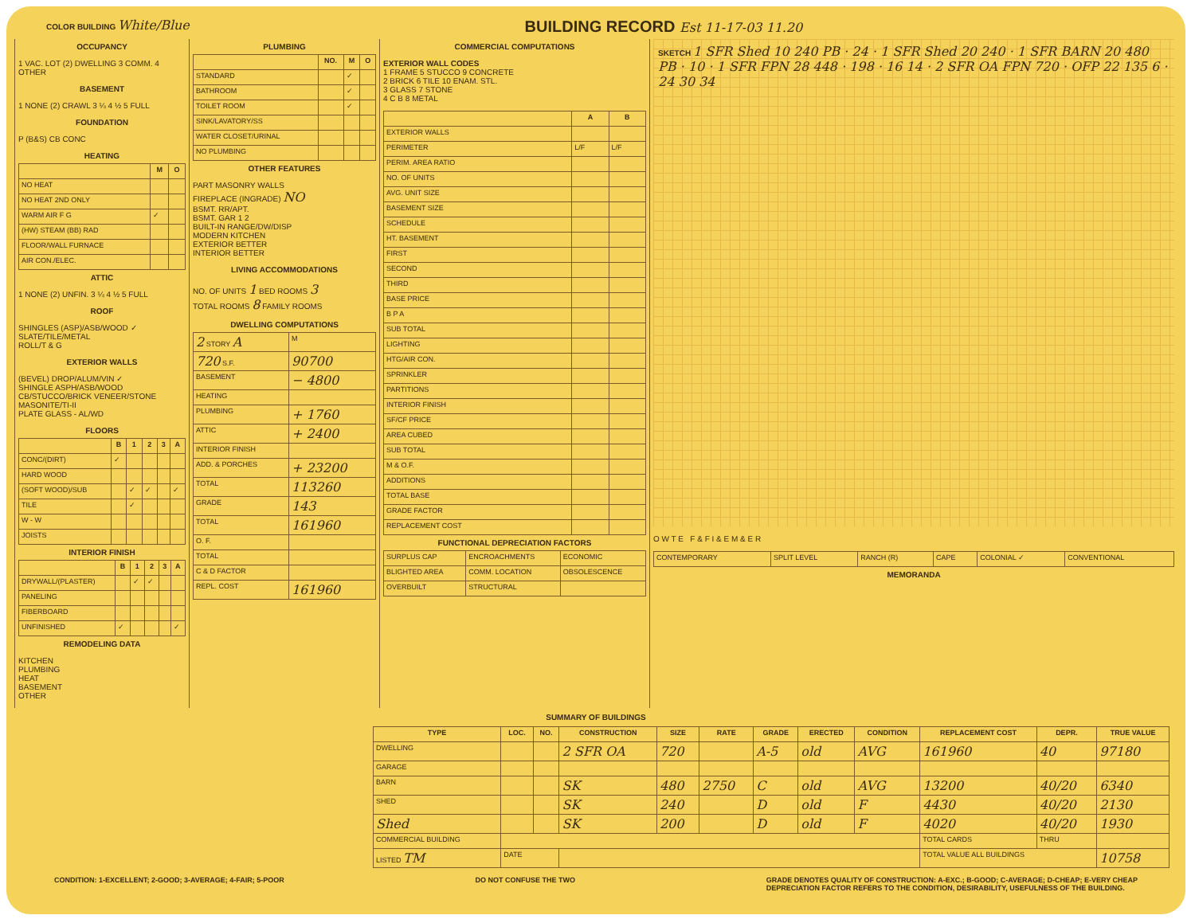COLOR BUILDING White/Blue
BUILDING RECORD Est 11-17-03 11.20
OCCUPANCY
1 VAC. LOT (2) DWELLING 3 COMM. 4 OTHER
BASEMENT
1 NONE (2) CRAWL 3 ¼ 4 ½ 5 FULL
FOUNDATION
P (B&S) CB CONC
HEATING
| | M | O |
| --- | --- | --- |
| NO HEAT | | |
| NO HEAT 2ND ONLY | | |
| WARM AIR F G | ✓ | |
| (HW) STEAM (BB) RAD | | |
| FLOOR/WALL FURNACE | | |
| AIR CON./ELEC. | | |
ATTIC
1 NONE (2) UNFIN. 3 ¼ 4 ½ 5 FULL
ROOF
SHINGLES (ASP)/ASB/WOOD ✓
SLATE/TILE/METAL
ROLL/T & G
EXTERIOR WALLS
(BEVEL) DROP/ALUM/VIN ✓
SHINGLE ASPH/ASB/WOOD
CB/STUCCO/BRICK VENEER/STONE
MASONITE/TI-II
PLATE GLASS - AL/WD
FLOORS
| | B | 1 | 2 | 3 | A |
| --- | --- | --- | --- | --- | --- |
| CONC/(DIRT) | ✓ | | | | |
| HARD WOOD | | | | | |
| (SOFT WOOD)/SUB | | ✓ | ✓ | | ✓ |
| TILE | | ✓ | | | |
| W - W | | | | | |
| JOISTS | | | | | |
INTERIOR FINISH
| | B | 1 | 2 | 3 | A |
| --- | --- | --- | --- | --- | --- |
| DRYWALL/(PLASTER) | | ✓ | ✓ | | |
| PANELING | | | | | |
| FIBERBOARD | | | | | |
| UNFINISHED | ✓ | | | | ✓ |
REMODELING DATA
KITCHEN
PLUMBING
HEAT
BASEMENT
OTHER
PLUMBING
| | NO. | M | O |
| --- | --- | --- | --- |
| STANDARD | | ✓ | |
| BATHROOM | | ✓ | |
| TOILET ROOM | | ✓ | |
| SINK/LAVATORY/SS | | | |
| WATER CLOSET/URINAL | | | |
| NO PLUMBING | | | |
OTHER FEATURES
PART MASONRY WALLS
FIREPLACE (INGRADE) NO
BSMT. RR/APT.
BSMT. GAR 1 2
BUILT-IN RANGE/DW/DISP
MODERN KITCHEN
EXTERIOR BETTER
INTERIOR BETTER
LIVING ACCOMMODATIONS
NO. OF UNITS 1 BED ROOMS 3
TOTAL ROOMS 8 FAMILY ROOMS
DWELLING COMPUTATIONS
| 2 STORY A | M |
| 720 S.F. | 90700 |
| BASEMENT | − 4800 |
| HEATING | |
| PLUMBING | + 1760 |
| ATTIC | + 2400 |
| INTERIOR FINISH | |
| ADD. & PORCHES | + 23200 |
| TOTAL | 113260 |
| GRADE | 143 |
| TOTAL | 161960 |
| O. F. | |
| TOTAL | |
| C & D FACTOR | |
| REPL. COST | 161960 |
COMMERCIAL COMPUTATIONS
EXTERIOR WALL CODES
1 FRAME 5 STUCCO 9 CONCRETE
2 BRICK 6 TILE 10 ENAM. STL.
3 GLASS 7 STONE
4 C B 8 METAL
| | A | B |
| --- | --- | --- |
| EXTERIOR WALLS | | |
| PERIMETER | L/F | L/F |
| PERIM. AREA RATIO | | |
| NO. OF UNITS | | |
| AVG. UNIT SIZE | | |
| BASEMENT SIZE | | |
| SCHEDULE | | |
| HT. BASEMENT | | |
| FIRST | | |
| SECOND | | |
| THIRD | | |
| BASE PRICE | | |
| B P A | | |
| SUB TOTAL | | |
| LIGHTING | | |
| HTG/AIR CON. | | |
| SPRINKLER | | |
| PARTITIONS | | |
| INTERIOR FINISH | | |
| SF/CF PRICE | | |
| AREA CUBED | | |
| SUB TOTAL | | |
| M & O.F. | | |
| ADDITIONS | | |
| TOTAL BASE | | |
| GRADE FACTOR | | |
| REPLACEMENT COST | | |
FUNCTIONAL DEPRECIATION FACTORS
| SURPLUS CAP | ENCROACHMENTS | ECONOMIC |
| BLIGHTED AREA | COMM. LOCATION | OBSOLESCENCE |
| OVERBUILT | STRUCTURAL | |
SKETCH 1 SFR Shed 10 240 PB · 24 · 1 SFR Shed 20 240 · 1 SFR BARN 20 480 PB · 10 · 1 SFR FPN 28 448 · 198 · 16 14 · 2 SFR OA FPN 720 · OFP 22 135 6 · 24 30 34
O W T E F & F I & E M & E R
| CONTEMPORARY | SPLIT LEVEL | RANCH (R) | CAPE | COLONIAL ✓ | CONVENTIONAL |
MEMORANDA
SUMMARY OF BUILDINGS
| TYPE | LOC. | NO. | CONSTRUCTION | SIZE | RATE | GRADE | ERECTED | CONDITION | REPLACEMENT COST | DEPR. | TRUE VALUE |
| --- | --- | --- | --- | --- | --- | --- | --- | --- | --- | --- | --- |
| DWELLING | | | 2 SFR OA | 720 | | A-5 | old | AVG | 161960 | 40 | 97180 |
| GARAGE | | | | | | | | | | | |
| BARN | | | SK | 480 | 2750 | C | old | AVG | 13200 | 40/20 | 6340 |
| SHED | | | SK | 240 | | D | old | F | 4430 | 40/20 | 2130 |
| Shed | | | SK | 200 | | D | old | F | 4020 | 40/20 | 1930 |
| COMMERCIAL BUILDING | | | | | | | | | TOTAL CARDS | THRU | |
| LISTED TM | DATE | | | | | | | | TOTAL VALUE ALL BUILDINGS | | 10758 |
CONDITION: 1-EXCELLENT; 2-GOOD; 3-AVERAGE; 4-FAIR; 5-POOR DO NOT CONFUSE THE TWO GRADE DENOTES QUALITY OF CONSTRUCTION: A-EXC.; B-GOOD; C-AVERAGE; D-CHEAP; E-VERY CHEAP
DEPRECIATION FACTOR REFERS TO THE CONDITION, DESIRABILITY, USEFULNESS OF THE BUILDING.